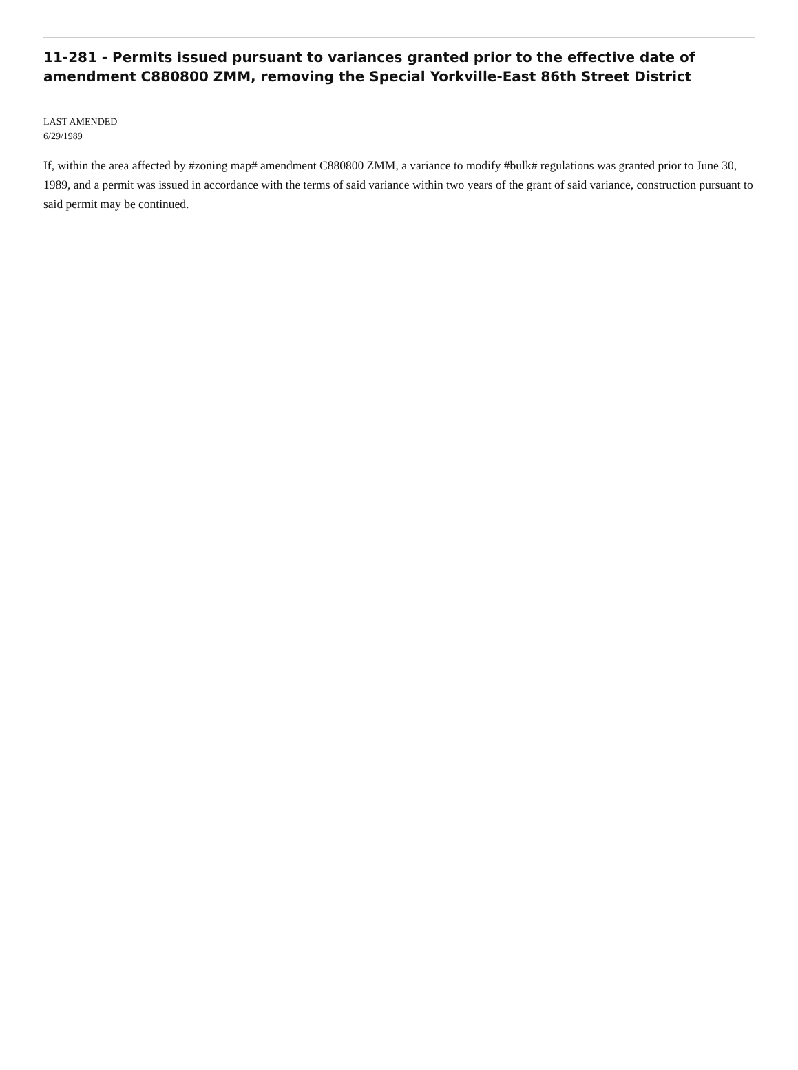11-281 - Permits issued pursuant to variances granted prior to the effective date of amendment C880800 ZMM, removing the Special Yorkville-East 86th Street District
LAST AMENDED
6/29/1989
If, within the area affected by #zoning map# amendment C880800 ZMM, a variance to modify #bulk# regulations was granted prior to June 30, 1989, and a permit was issued in accordance with the terms of said variance within two years of the grant of said variance, construction pursuant to said permit may be continued.